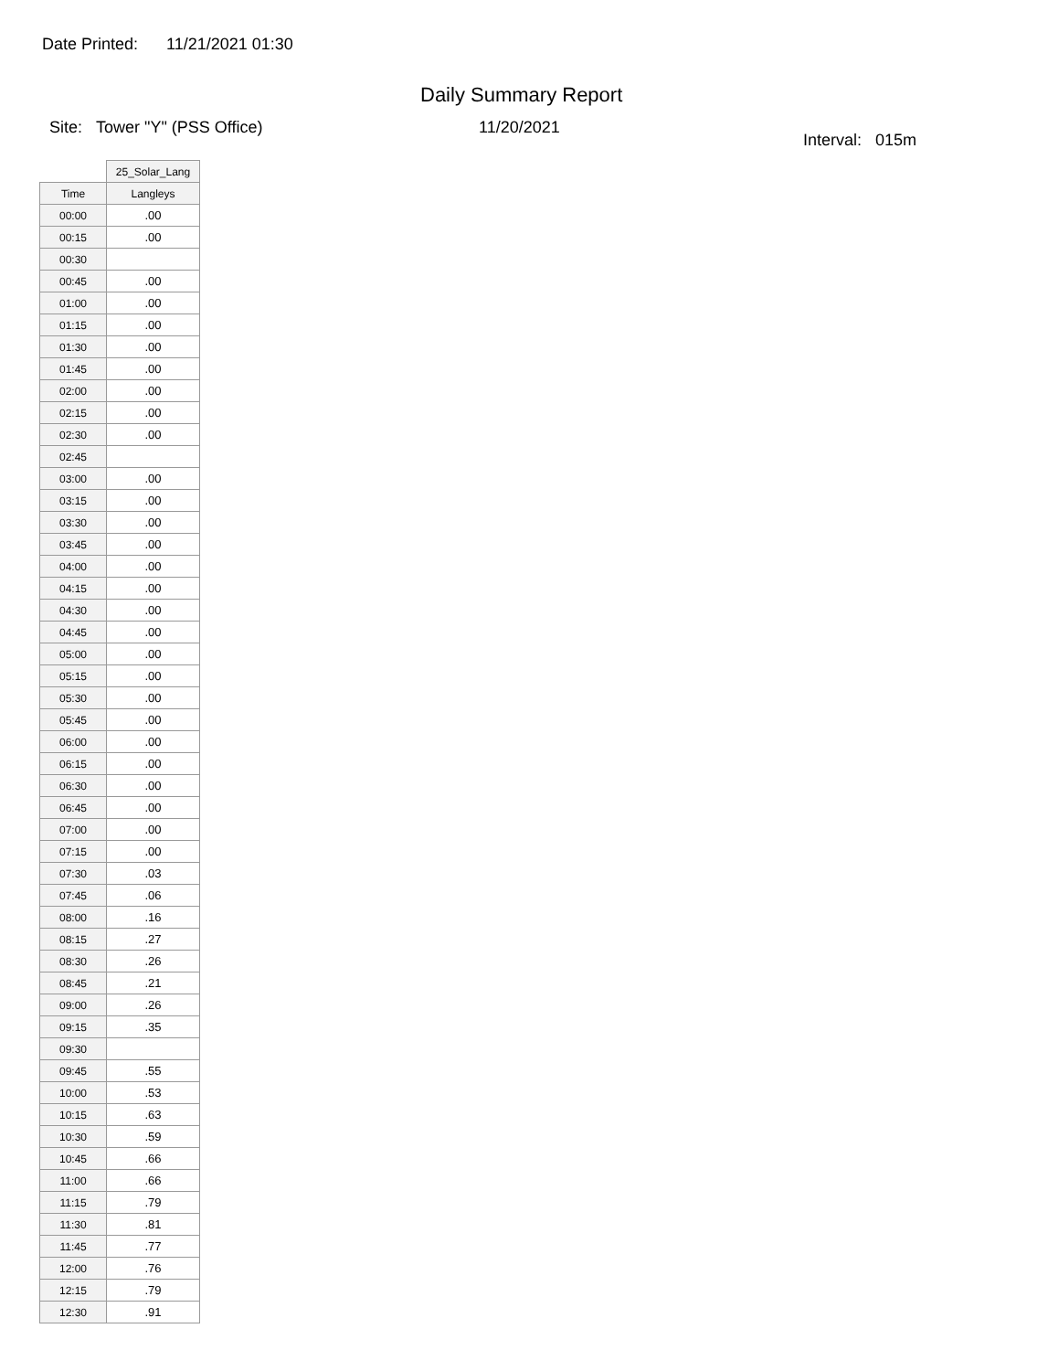Date Printed: 11/21/2021 01:30
Daily Summary Report
Site: Tower "Y" (PSS Office) 11/20/2021
Interval: 015m
| | 25_Solar_Lang |
| --- | --- |
| Time | Langleys |
| 00:00 | .00 |
| 00:15 | .00 |
| 00:30 | |
| 00:45 | .00 |
| 01:00 | .00 |
| 01:15 | .00 |
| 01:30 | .00 |
| 01:45 | .00 |
| 02:00 | .00 |
| 02:15 | .00 |
| 02:30 | .00 |
| 02:45 | |
| 03:00 | .00 |
| 03:15 | .00 |
| 03:30 | .00 |
| 03:45 | .00 |
| 04:00 | .00 |
| 04:15 | .00 |
| 04:30 | .00 |
| 04:45 | .00 |
| 05:00 | .00 |
| 05:15 | .00 |
| 05:30 | .00 |
| 05:45 | .00 |
| 06:00 | .00 |
| 06:15 | .00 |
| 06:30 | .00 |
| 06:45 | .00 |
| 07:00 | .00 |
| 07:15 | .00 |
| 07:30 | .03 |
| 07:45 | .06 |
| 08:00 | .16 |
| 08:15 | .27 |
| 08:30 | .26 |
| 08:45 | .21 |
| 09:00 | .26 |
| 09:15 | .35 |
| 09:30 | |
| 09:45 | .55 |
| 10:00 | .53 |
| 10:15 | .63 |
| 10:30 | .59 |
| 10:45 | .66 |
| 11:00 | .66 |
| 11:15 | .79 |
| 11:30 | .81 |
| 11:45 | .77 |
| 12:00 | .76 |
| 12:15 | .79 |
| 12:30 | .91 |